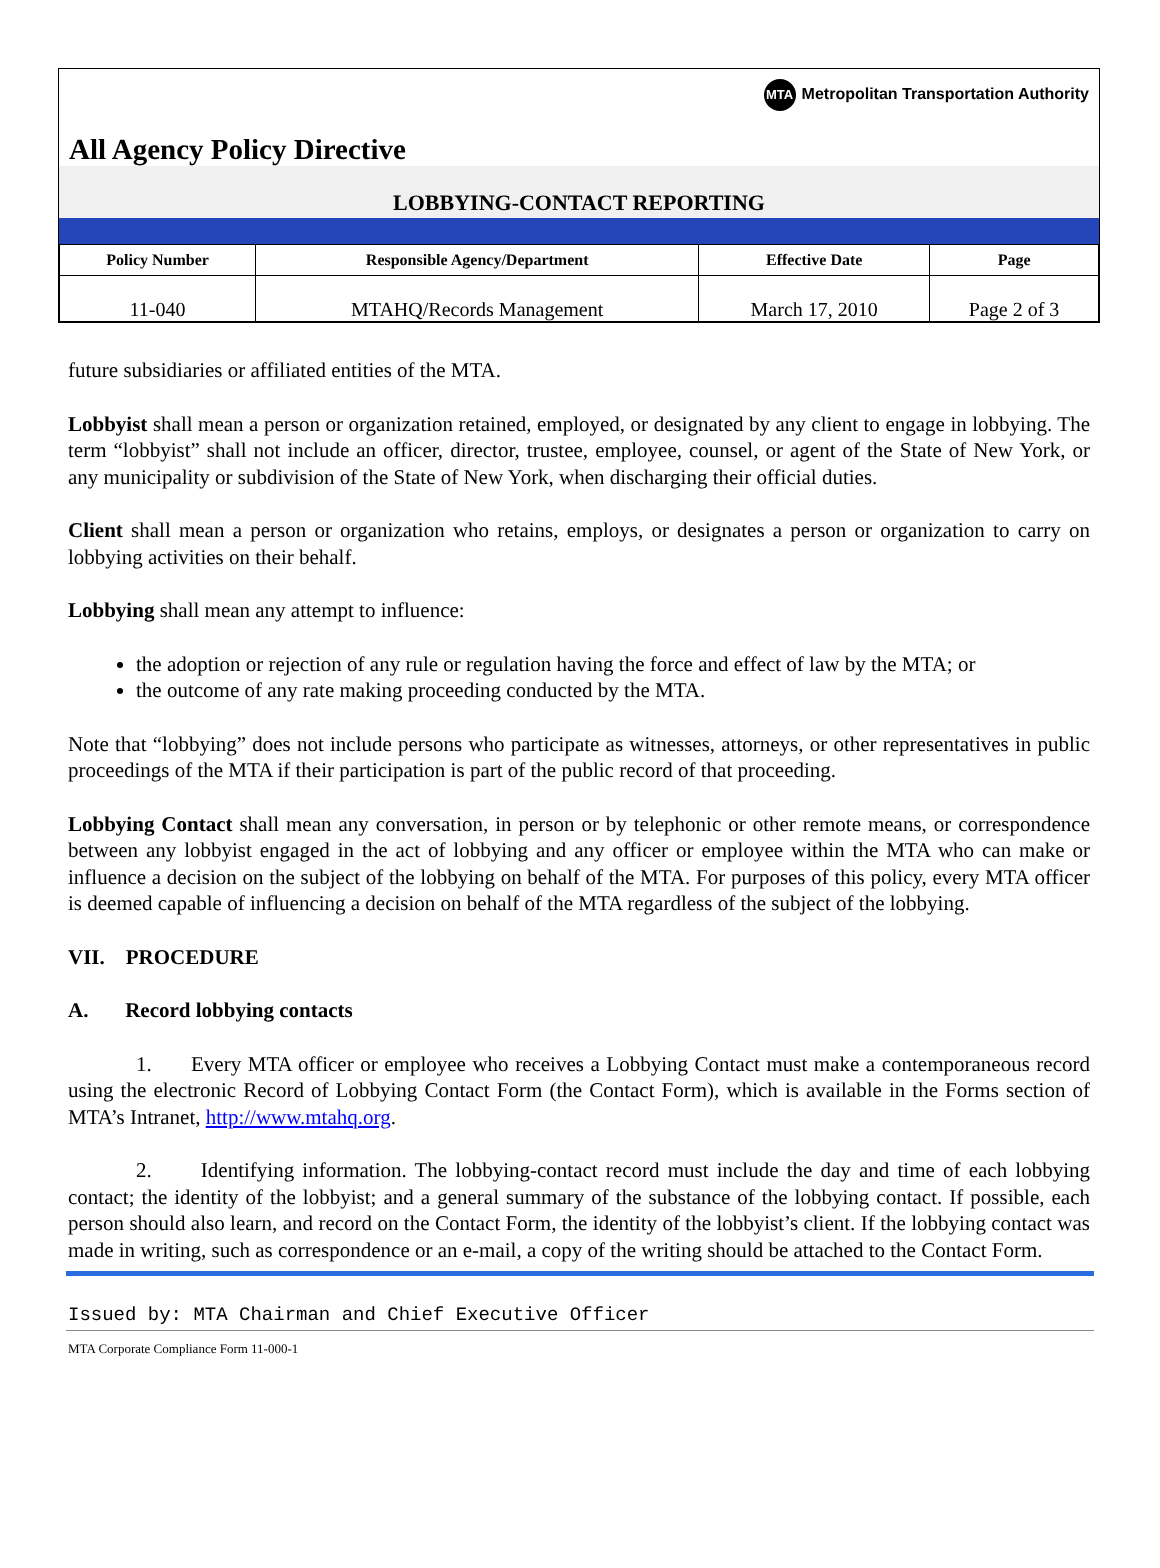MTA Metropolitan Transportation Authority
All Agency Policy Directive
LOBBYING-CONTACT REPORTING
| Policy Number | Responsible Agency/Department | Effective Date | Page |
| --- | --- | --- | --- |
| 11-040 | MTAHQ/Records Management | March 17, 2010 | Page 2 of 3 |
future subsidiaries or affiliated entities of the MTA.
Lobbyist shall mean a person or organization retained, employed, or designated by any client to engage in lobbying. The term “lobbyist” shall not include an officer, director, trustee, employee, counsel, or agent of the State of New York, or any municipality or subdivision of the State of New York, when discharging their official duties.
Client shall mean a person or organization who retains, employs, or designates a person or organization to carry on lobbying activities on their behalf.
Lobbying shall mean any attempt to influence:
the adoption or rejection of any rule or regulation having the force and effect of law by the MTA; or
the outcome of any rate making proceeding conducted by the MTA.
Note that “lobbying” does not include persons who participate as witnesses, attorneys, or other representatives in public proceedings of the MTA if their participation is part of the public record of that proceeding.
Lobbying Contact shall mean any conversation, in person or by telephonic or other remote means, or correspondence between any lobbyist engaged in the act of lobbying and any officer or employee within the MTA who can make or influence a decision on the subject of the lobbying on behalf of the MTA. For purposes of this policy, every MTA officer is deemed capable of influencing a decision on behalf of the MTA regardless of the subject of the lobbying.
VII. PROCEDURE
A. Record lobbying contacts
1. Every MTA officer or employee who receives a Lobbying Contact must make a contemporaneous record using the electronic Record of Lobbying Contact Form (the Contact Form), which is available in the Forms section of MTA’s Intranet, http://www.mtahq.org.
2. Identifying information. The lobbying-contact record must include the day and time of each lobbying contact; the identity of the lobbyist; and a general summary of the substance of the lobbying contact. If possible, each person should also learn, and record on the Contact Form, the identity of the lobbyist’s client. If the lobbying contact was made in writing, such as correspondence or an e-mail, a copy of the writing should be attached to the Contact Form.
Issued by: MTA Chairman and Chief Executive Officer
MTA Corporate Compliance Form 11-000-1